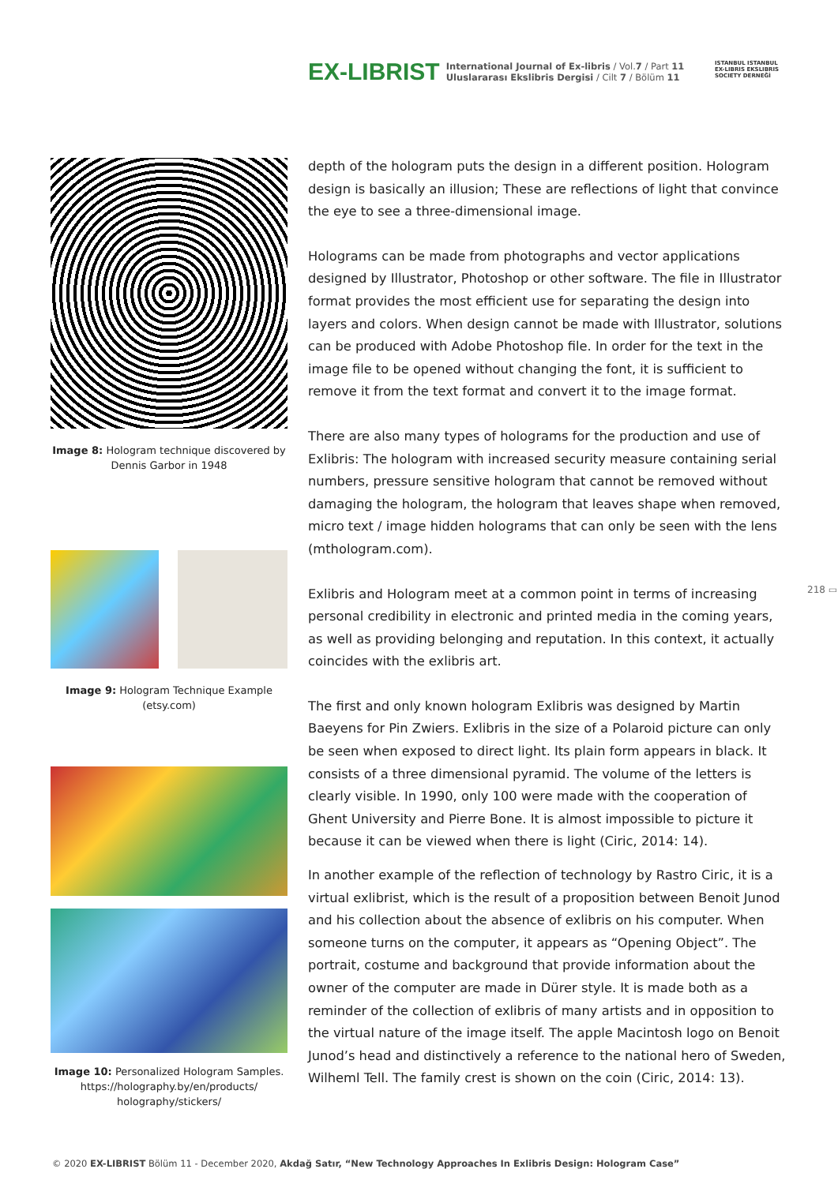EX-LIBRIST
International Journal of Ex-libris / Vol.7 / Part 11
Uluslararası Ekslibris Dergisi / Cilt 7 / Bölüm 11
ISTANBUL ISTANBUL
EX-LIBRIS EKSLIBRIS
SOCIETY DERNEĞİ
Image 8: Hologram technique discovered by Dennis Garbor in 1948
Image 9: Hologram Technique Example (etsy.com)
Image 10: Personalized Hologram Samples. https://holography.by/en/products/ holography/stickers/
depth of the hologram puts the design in a different position. Hologram design is basically an illusion; These are reflections of light that convince the eye to see a three-dimensional image.
Holograms can be made from photographs and vector applications designed by Illustrator, Photoshop or other software. The file in Illustrator format provides the most efficient use for separating the design into layers and colors. When design cannot be made with Illustrator, solutions can be produced with Adobe Photoshop file. In order for the text in the image file to be opened without changing the font, it is sufficient to remove it from the text format and convert it to the image format.
There are also many types of holograms for the production and use of Exlibris: The hologram with increased security measure containing serial numbers, pressure sensitive hologram that cannot be removed without damaging the hologram, the hologram that leaves shape when removed, micro text / image hidden holograms that can only be seen with the lens (mthologram.com).
Exlibris and Hologram meet at a common point in terms of increasing personal credibility in electronic and printed media in the coming years, as well as providing belonging and reputation. In this context, it actually coincides with the exlibris art.
The first and only known hologram Exlibris was designed by Martin Baeyens for Pin Zwiers. Exlibris in the size of a Polaroid picture can only be seen when exposed to direct light. Its plain form appears in black. It consists of a three dimensional pyramid. The volume of the letters is clearly visible. In 1990, only 100 were made with the cooperation of Ghent University and Pierre Bone. It is almost impossible to picture it because it can be viewed when there is light (Ciric, 2014: 14).
In another example of the reflection of technology by Rastro Ciric, it is a virtual exlibrist, which is the result of a proposition between Benoit Junod and his collection about the absence of exlibris on his computer. When someone turns on the computer, it appears as “Opening Object”. The portrait, costume and background that provide information about the owner of the computer are made in Dürer style. It is made both as a reminder of the collection of exlibris of many artists and in opposition to the virtual nature of the image itself. The apple Macintosh logo on Benoit Junod’s head and distinctively a reference to the national hero of Sweden, Wilheml Tell. The family crest is shown on the coin (Ciric, 2014: 13).
218 ▭
© 2020 EX-LIBRIST Bölüm 11 - December 2020, Akdağ Satır, “New Technology Approaches In Exlibris Design: Hologram Case”